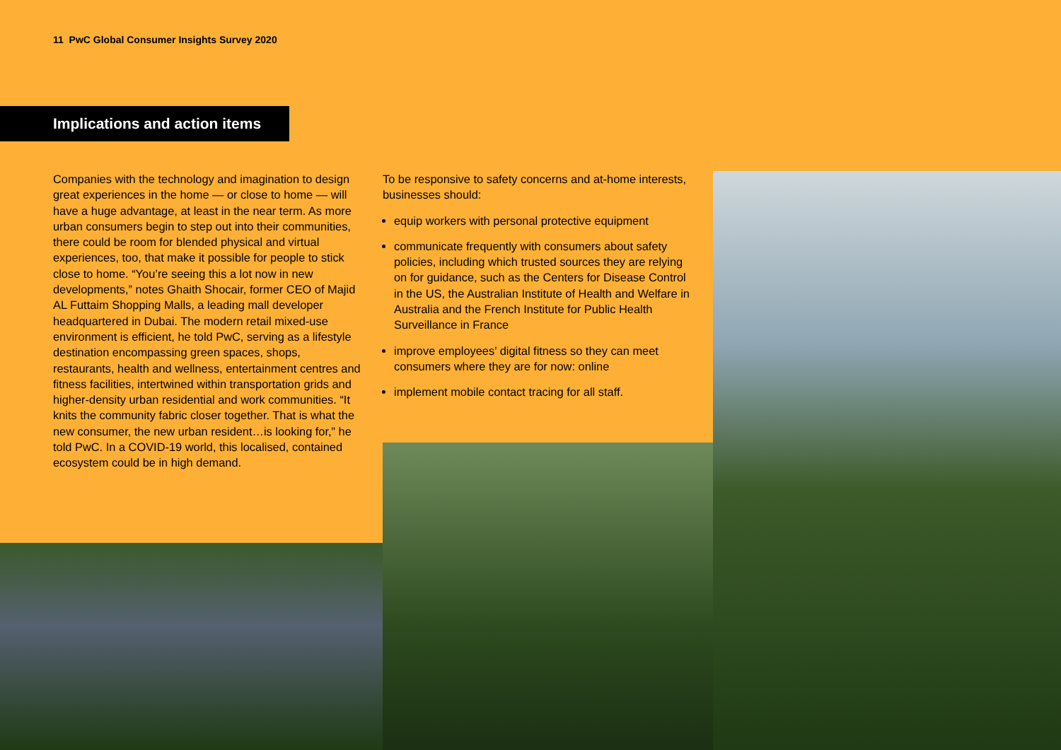11 PwC Global Consumer Insights Survey 2020
Implications and action items
Companies with the technology and imagination to design great experiences in the home — or close to home — will have a huge advantage, at least in the near term. As more urban consumers begin to step out into their communities, there could be room for blended physical and virtual experiences, too, that make it possible for people to stick close to home. “You’re seeing this a lot now in new developments,” notes Ghaith Shocair, former CEO of Majid AL Futtaim Shopping Malls, a leading mall developer headquartered in Dubai. The modern retail mixed-use environment is efficient, he told PwC, serving as a lifestyle destination encompassing green spaces, shops, restaurants, health and wellness, entertainment centres and fitness facilities, intertwined within transportation grids and higher-density urban residential and work communities. “It knits the community fabric closer together. That is what the new consumer, the new urban resident…is looking for,” he told PwC. In a COVID-19 world, this localised, contained ecosystem could be in high demand.
To be responsive to safety concerns and at-home interests, businesses should:
equip workers with personal protective equipment
communicate frequently with consumers about safety policies, including which trusted sources they are relying on for guidance, such as the Centers for Disease Control in the US, the Australian Institute of Health and Welfare in Australia and the French Institute for Public Health Surveillance in France
improve employees’ digital fitness so they can meet consumers where they are for now: online
implement mobile contact tracing for all staff.